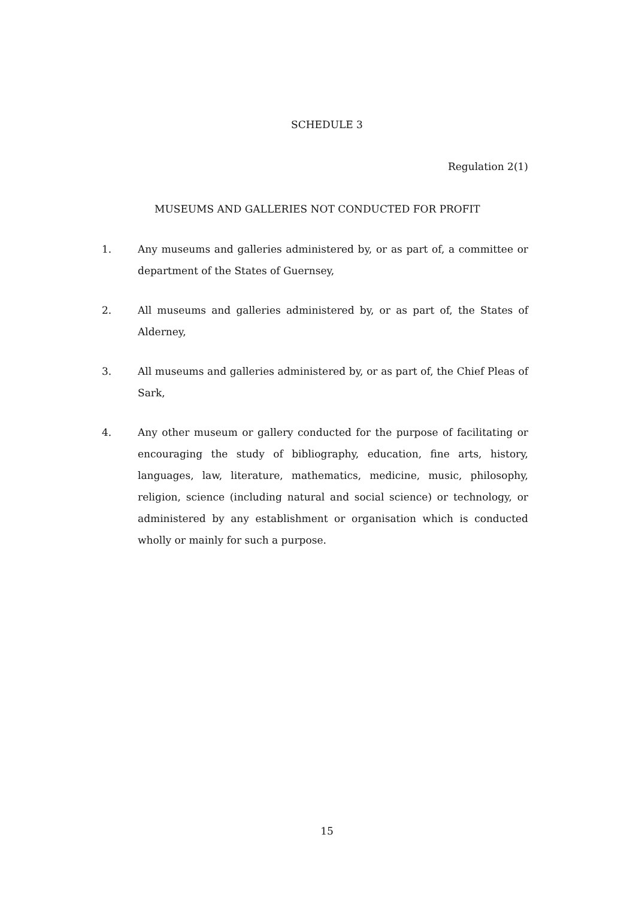SCHEDULE 3
Regulation 2(1)
MUSEUMS AND GALLERIES NOT CONDUCTED FOR PROFIT
1. Any museums and galleries administered by, or as part of, a committee or department of the States of Guernsey,
2. All museums and galleries administered by, or as part of, the States of Alderney,
3. All museums and galleries administered by, or as part of, the Chief Pleas of Sark,
4. Any other museum or gallery conducted for the purpose of facilitating or encouraging the study of bibliography, education, fine arts, history, languages, law, literature, mathematics, medicine, music, philosophy, religion, science (including natural and social science) or technology, or administered by any establishment or organisation which is conducted wholly or mainly for such a purpose.
15